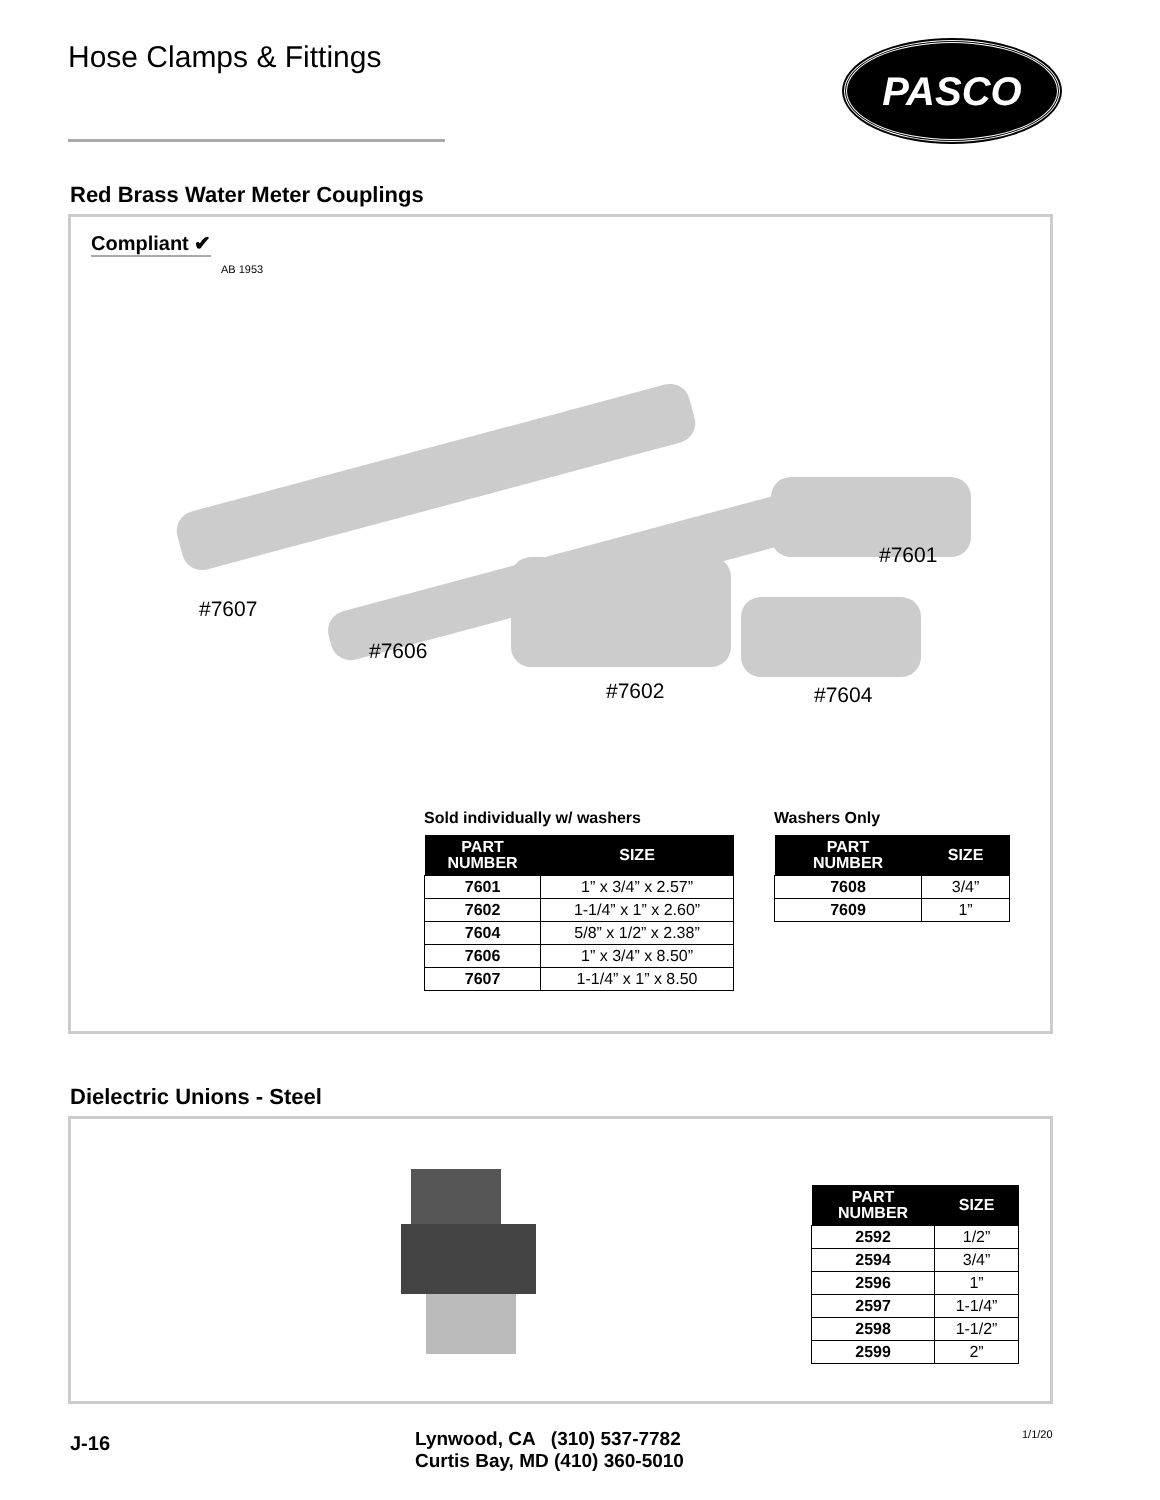Hose Clamps & Fittings
PASCO
Red Brass Water Meter Couplings
Compliant ✔
AB 1953
#7607
#7606
#7602
#7601
#7604
Sold individually w/ washers
| PART NUMBER | SIZE |
| --- | --- |
| 7601 | 1” x 3/4” x 2.57” |
| 7602 | 1-1/4” x 1” x 2.60” |
| 7604 | 5/8” x 1/2” x 2.38” |
| 7606 | 1” x 3/4” x 8.50” |
| 7607 | 1-1/4” x 1” x 8.50 |
Washers Only
| PART NUMBER | SIZE |
| --- | --- |
| 7608 | 3/4” |
| 7609 | 1” |
Dielectric Unions - Steel
| PART NUMBER | SIZE |
| --- | --- |
| 2592 | 1/2” |
| 2594 | 3/4” |
| 2596 | 1” |
| 2597 | 1-1/4” |
| 2598 | 1-1/2” |
| 2599 | 2” |
J-16
Lynwood, CA (310) 537-7782
Curtis Bay, MD (410) 360-5010
1/1/20